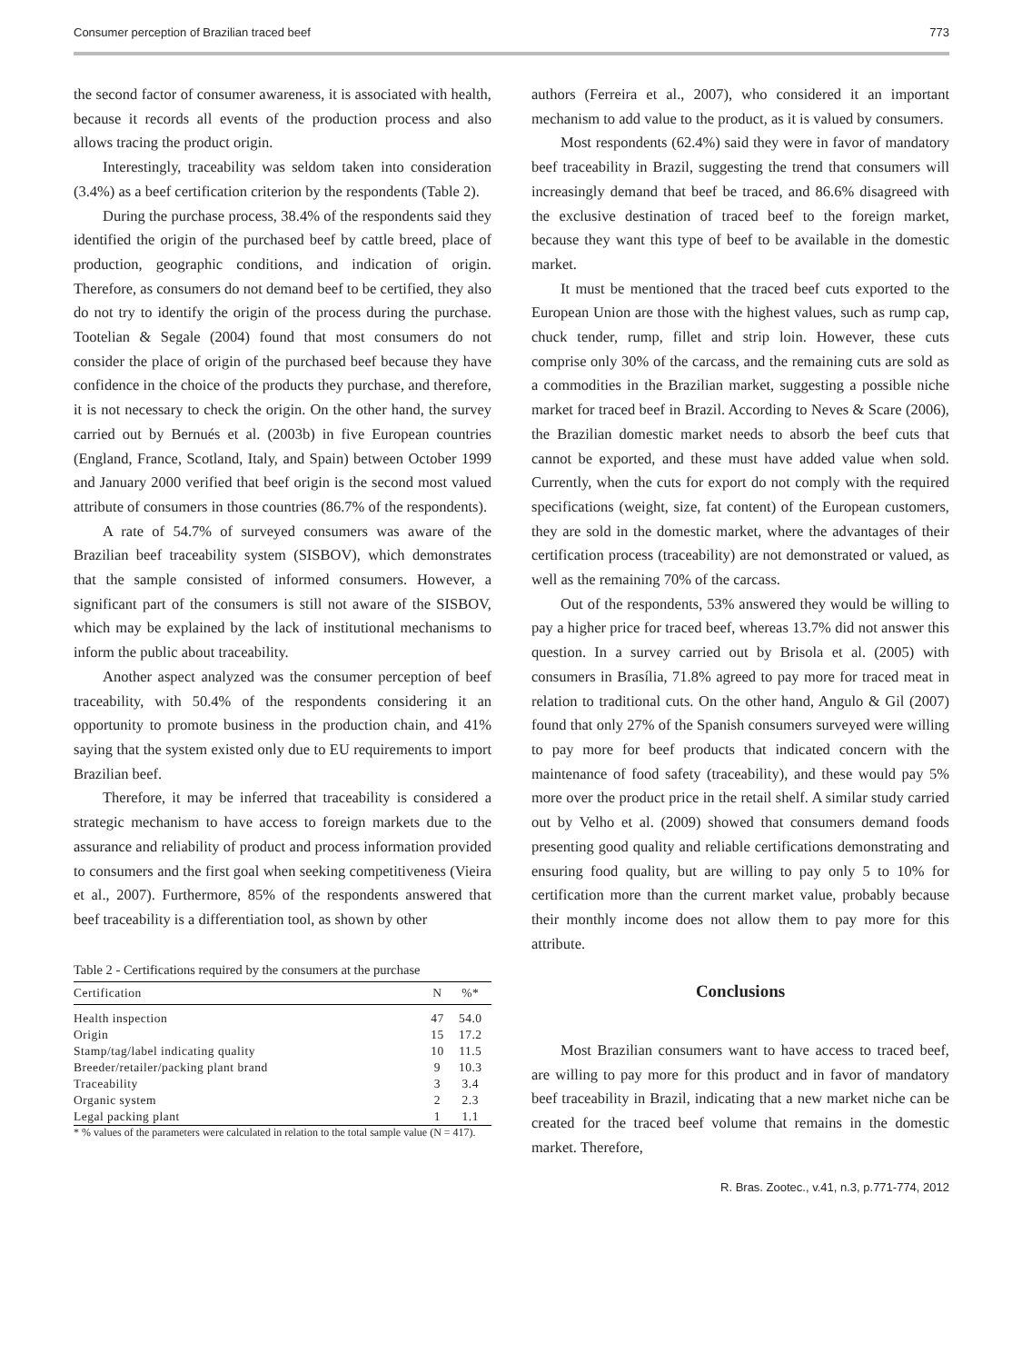Consumer perception of Brazilian traced beef 773
the second factor of consumer awareness, it is associated with health, because it records all events of the production process and also allows tracing the product origin.
Interestingly, traceability was seldom taken into consideration (3.4%) as a beef certification criterion by the respondents (Table 2).
During the purchase process, 38.4% of the respondents said they identified the origin of the purchased beef by cattle breed, place of production, geographic conditions, and indication of origin. Therefore, as consumers do not demand beef to be certified, they also do not try to identify the origin of the process during the purchase. Tootelian & Segale (2004) found that most consumers do not consider the place of origin of the purchased beef because they have confidence in the choice of the products they purchase, and therefore, it is not necessary to check the origin. On the other hand, the survey carried out by Bernués et al. (2003b) in five European countries (England, France, Scotland, Italy, and Spain) between October 1999 and January 2000 verified that beef origin is the second most valued attribute of consumers in those countries (86.7% of the respondents).
A rate of 54.7% of surveyed consumers was aware of the Brazilian beef traceability system (SISBOV), which demonstrates that the sample consisted of informed consumers. However, a significant part of the consumers is still not aware of the SISBOV, which may be explained by the lack of institutional mechanisms to inform the public about traceability.
Another aspect analyzed was the consumer perception of beef traceability, with 50.4% of the respondents considering it an opportunity to promote business in the production chain, and 41% saying that the system existed only due to EU requirements to import Brazilian beef.
Therefore, it may be inferred that traceability is considered a strategic mechanism to have access to foreign markets due to the assurance and reliability of product and process information provided to consumers and the first goal when seeking competitiveness (Vieira et al., 2007). Furthermore, 85% of the respondents answered that beef traceability is a differentiation tool, as shown by other
Table 2 - Certifications required by the consumers at the purchase
| Certification | N | %* |
| --- | --- | --- |
| Health inspection | 47 | 54.0 |
| Origin | 15 | 17.2 |
| Stamp/tag/label indicating quality | 10 | 11.5 |
| Breeder/retailer/packing plant brand | 9 | 10.3 |
| Traceability | 3 | 3.4 |
| Organic system | 2 | 2.3 |
| Legal packing plant | 1 | 1.1 |
* % values of the parameters were calculated in relation to the total sample value (N = 417).
authors (Ferreira et al., 2007), who considered it an important mechanism to add value to the product, as it is valued by consumers.
Most respondents (62.4%) said they were in favor of mandatory beef traceability in Brazil, suggesting the trend that consumers will increasingly demand that beef be traced, and 86.6% disagreed with the exclusive destination of traced beef to the foreign market, because they want this type of beef to be available in the domestic market.
It must be mentioned that the traced beef cuts exported to the European Union are those with the highest values, such as rump cap, chuck tender, rump, fillet and strip loin. However, these cuts comprise only 30% of the carcass, and the remaining cuts are sold as a commodities in the Brazilian market, suggesting a possible niche market for traced beef in Brazil. According to Neves & Scare (2006), the Brazilian domestic market needs to absorb the beef cuts that cannot be exported, and these must have added value when sold. Currently, when the cuts for export do not comply with the required specifications (weight, size, fat content) of the European customers, they are sold in the domestic market, where the advantages of their certification process (traceability) are not demonstrated or valued, as well as the remaining 70% of the carcass.
Out of the respondents, 53% answered they would be willing to pay a higher price for traced beef, whereas 13.7% did not answer this question. In a survey carried out by Brisola et al. (2005) with consumers in Brasília, 71.8% agreed to pay more for traced meat in relation to traditional cuts. On the other hand, Angulo & Gil (2007) found that only 27% of the Spanish consumers surveyed were willing to pay more for beef products that indicated concern with the maintenance of food safety (traceability), and these would pay 5% more over the product price in the retail shelf. A similar study carried out by Velho et al. (2009) showed that consumers demand foods presenting good quality and reliable certifications demonstrating and ensuring food quality, but are willing to pay only 5 to 10% for certification more than the current market value, probably because their monthly income does not allow them to pay more for this attribute.
Conclusions
Most Brazilian consumers want to have access to traced beef, are willing to pay more for this product and in favor of mandatory beef traceability in Brazil, indicating that a new market niche can be created for the traced beef volume that remains in the domestic market. Therefore,
R. Bras. Zootec., v.41, n.3, p.771-774, 2012